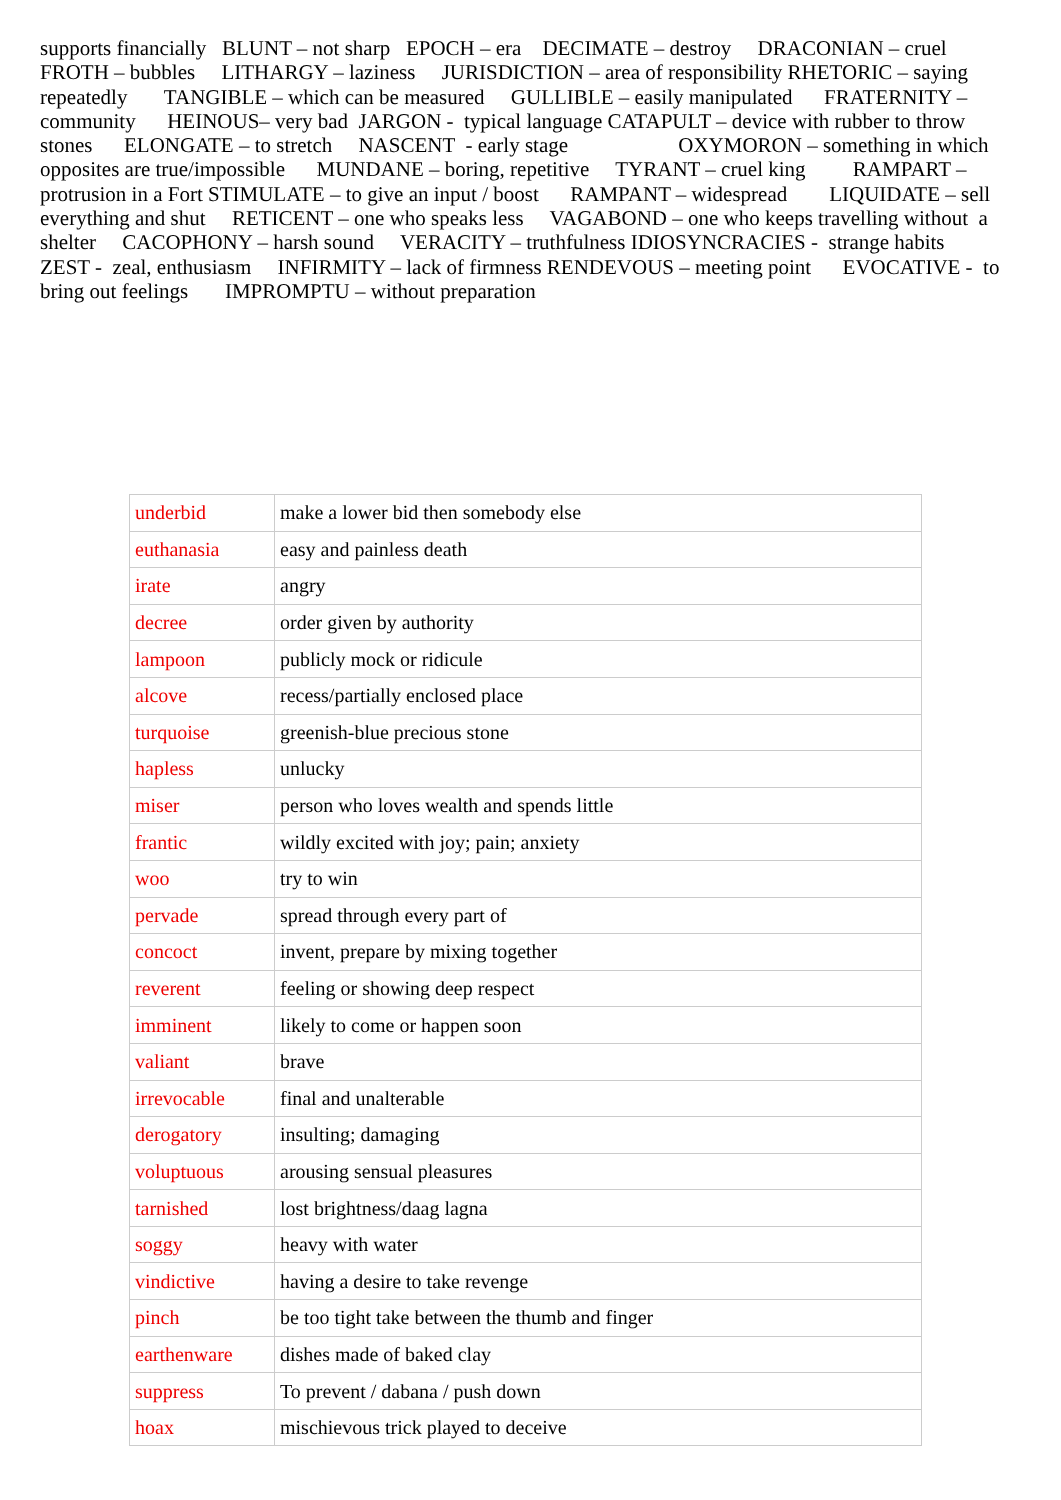supports financially BLUNT – not sharp EPOCH – era DECIMATE – destroy DRACONIAN – cruel FROTH – bubbles LITHARGY – laziness JURISDICTION – area of responsibility RHETORIC – saying repeatedly TANGIBLE – which can be measured GULLIBLE – easily manipulated FRATERNITY – community HEINOUS– very bad JARGON - typical language CATAPULT – device with rubber to throw stones ELONGATE – to stretch NASCENT - early stage OXYMORON – something in which opposites are true/impossible MUNDANE – boring, repetitive TYRANT – cruel king RAMPART – protrusion in a Fort STIMULATE – to give an input / boost RAMPANT – widespread LIQUIDATE – sell everything and shut RETICENT – one who speaks less VAGABOND – one who keeps travelling without a shelter CACOPHONY – harsh sound VERACITY – truthfulness IDIOSYNCRACIES - strange habits ZEST - zeal, enthusiasm INFIRMITY – lack of firmness RENDEVOUS – meeting point EVOCATIVE - to bring out feelings IMPROMPTU – without preparation
| underbid | make a lower bid then somebody else |
| euthanasia | easy and painless death |
| irate | angry |
| decree | order given by authority |
| lampoon | publicly mock or ridicule |
| alcove | recess/partially enclosed place |
| turquoise | greenish-blue precious stone |
| hapless | unlucky |
| miser | person who loves wealth and spends little |
| frantic | wildly excited with joy; pain; anxiety |
| woo | try to win |
| pervade | spread through every part of |
| concoct | invent, prepare by mixing together |
| reverent | feeling or showing deep respect |
| imminent | likely to come or happen soon |
| valiant | brave |
| irrevocable | final and unalterable |
| derogatory | insulting; damaging |
| voluptuous | arousing sensual pleasures |
| tarnished | lost brightness/daag lagna |
| soggy | heavy with water |
| vindictive | having a desire to take revenge |
| pinch | be too tight take between the thumb and finger |
| earthenware | dishes made of baked clay |
| suppress | To prevent / dabana / push down |
| hoax | mischievous trick played to deceive |